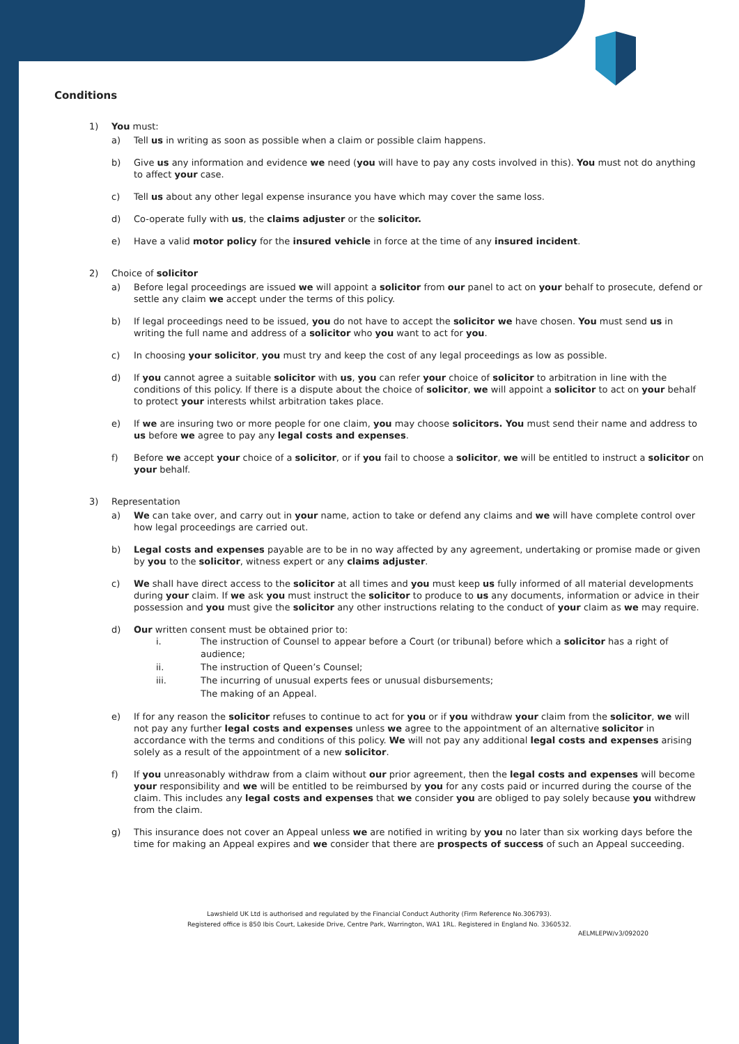Conditions
1)
You must:
a) Tell us in writing as soon as possible when a claim or possible claim happens.
b) Give us any information and evidence we need (you will have to pay any costs involved in this). You must not do anything to affect your case.
c) Tell us about any other legal expense insurance you have which may cover the same loss.
d) Co-operate fully with us, the claims adjuster or the solicitor.
e) Have a valid motor policy for the insured vehicle in force at the time of any insured incident.
2)
Choice of solicitor
a) Before legal proceedings are issued we will appoint a solicitor from our panel to act on your behalf to prosecute, defend or settle any claim we accept under the terms of this policy.
b) If legal proceedings need to be issued, you do not have to accept the solicitor we have chosen. You must send us in writing the full name and address of a solicitor who you want to act for you.
c) In choosing your solicitor, you must try and keep the cost of any legal proceedings as low as possible.
d) If you cannot agree a suitable solicitor with us, you can refer your choice of solicitor to arbitration in line with the conditions of this policy. If there is a dispute about the choice of solicitor, we will appoint a solicitor to act on your behalf to protect your interests whilst arbitration takes place.
e) If we are insuring two or more people for one claim, you may choose solicitors. You must send their name and address to us before we agree to pay any legal costs and expenses.
f) Before we accept your choice of a solicitor, or if you fail to choose a solicitor, we will be entitled to instruct a solicitor on your behalf.
3)
Representation
a) We can take over, and carry out in your name, action to take or defend any claims and we will have complete control over how legal proceedings are carried out.
b) Legal costs and expenses payable are to be in no way affected by any agreement, undertaking or promise made or given by you to the solicitor, witness expert or any claims adjuster.
c) We shall have direct access to the solicitor at all times and you must keep us fully informed of all material developments during your claim. If we ask you must instruct the solicitor to produce to us any documents, information or advice in their possession and you must give the solicitor any other instructions relating to the conduct of your claim as we may require.
d) Our written consent must be obtained prior to:
i. The instruction of Counsel to appear before a Court (or tribunal) before which a solicitor has a right of audience;
ii. The instruction of Queen’s Counsel;
iii. The incurring of unusual experts fees or unusual disbursements;
The making of an Appeal.
e) If for any reason the solicitor refuses to continue to act for you or if you withdraw your claim from the solicitor, we will not pay any further legal costs and expenses unless we agree to the appointment of an alternative solicitor in accordance with the terms and conditions of this policy. We will not pay any additional legal costs and expenses arising solely as a result of the appointment of a new solicitor.
f) If you unreasonably withdraw from a claim without our prior agreement, then the legal costs and expenses will become your responsibility and we will be entitled to be reimbursed by you for any costs paid or incurred during the course of the claim. This includes any legal costs and expenses that we consider you are obliged to pay solely because you withdrew from the claim.
g) This insurance does not cover an Appeal unless we are notified in writing by you no later than six working days before the time for making an Appeal expires and we consider that there are prospects of success of such an Appeal succeeding.
Lawshield UK Ltd is authorised and regulated by the Financial Conduct Authority (Firm Reference No.306793).
Registered office is 850 Ibis Court, Lakeside Drive, Centre Park, Warrington, WA1 1RL. Registered in England No. 3360532.
AELMLEPW/v3/092020